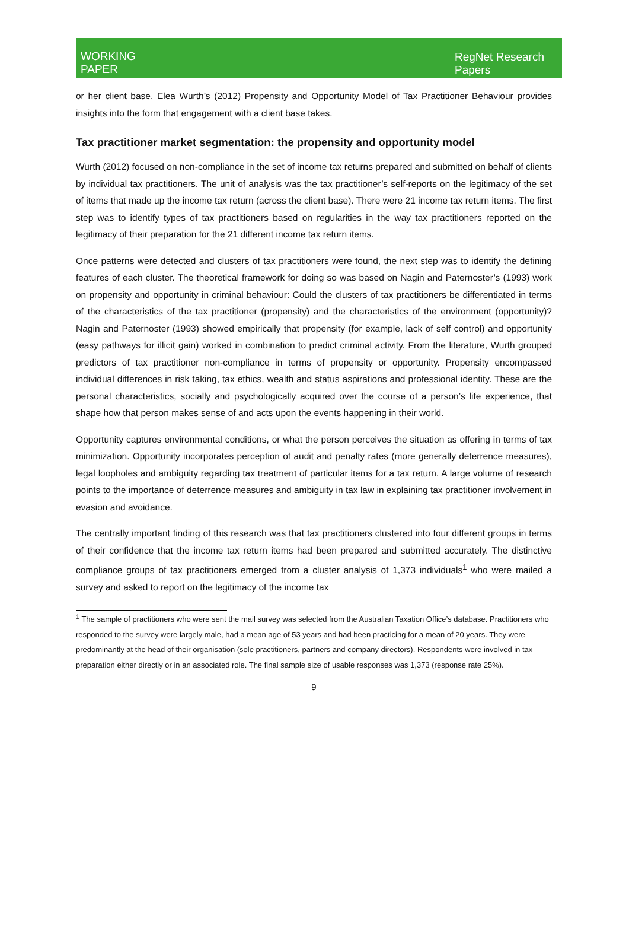WORKING
PAPER
RegNet Research
Papers
or her client base. Elea Wurth’s (2012) Propensity and Opportunity Model of Tax Practitioner Behaviour provides insights into the form that engagement with a client base takes.
Tax practitioner market segmentation: the propensity and opportunity model
Wurth (2012) focused on non-compliance in the set of income tax returns prepared and submitted on behalf of clients by individual tax practitioners. The unit of analysis was the tax practitioner’s self-reports on the legitimacy of the set of items that made up the income tax return (across the client base). There were 21 income tax return items. The first step was to identify types of tax practitioners based on regularities in the way tax practitioners reported on the legitimacy of their preparation for the 21 different income tax return items.
Once patterns were detected and clusters of tax practitioners were found, the next step was to identify the defining features of each cluster. The theoretical framework for doing so was based on Nagin and Paternoster’s (1993) work on propensity and opportunity in criminal behaviour: Could the clusters of tax practitioners be differentiated in terms of the characteristics of the tax practitioner (propensity) and the characteristics of the environment (opportunity)? Nagin and Paternoster (1993) showed empirically that propensity (for example, lack of self control) and opportunity (easy pathways for illicit gain) worked in combination to predict criminal activity. From the literature, Wurth grouped predictors of tax practitioner non-compliance in terms of propensity or opportunity. Propensity encompassed individual differences in risk taking, tax ethics, wealth and status aspirations and professional identity. These are the personal characteristics, socially and psychologically acquired over the course of a person’s life experience, that shape how that person makes sense of and acts upon the events happening in their world.
Opportunity captures environmental conditions, or what the person perceives the situation as offering in terms of tax minimization. Opportunity incorporates perception of audit and penalty rates (more generally deterrence measures), legal loopholes and ambiguity regarding tax treatment of particular items for a tax return. A large volume of research points to the importance of deterrence measures and ambiguity in tax law in explaining tax practitioner involvement in evasion and avoidance.
The centrally important finding of this research was that tax practitioners clustered into four different groups in terms of their confidence that the income tax return items had been prepared and submitted accurately. The distinctive compliance groups of tax practitioners emerged from a cluster analysis of 1,373 individuals<sup>1</sup> who were mailed a survey and asked to report on the legitimacy of the income tax
<sup>1</sup> The sample of practitioners who were sent the mail survey was selected from the Australian Taxation Office’s database. Practitioners who responded to the survey were largely male, had a mean age of 53 years and had been practicing for a mean of 20 years. They were predominantly at the head of their organisation (sole practitioners, partners and company directors). Respondents were involved in tax preparation either directly or in an associated role. The final sample size of usable responses was 1,373 (response rate 25%).
9